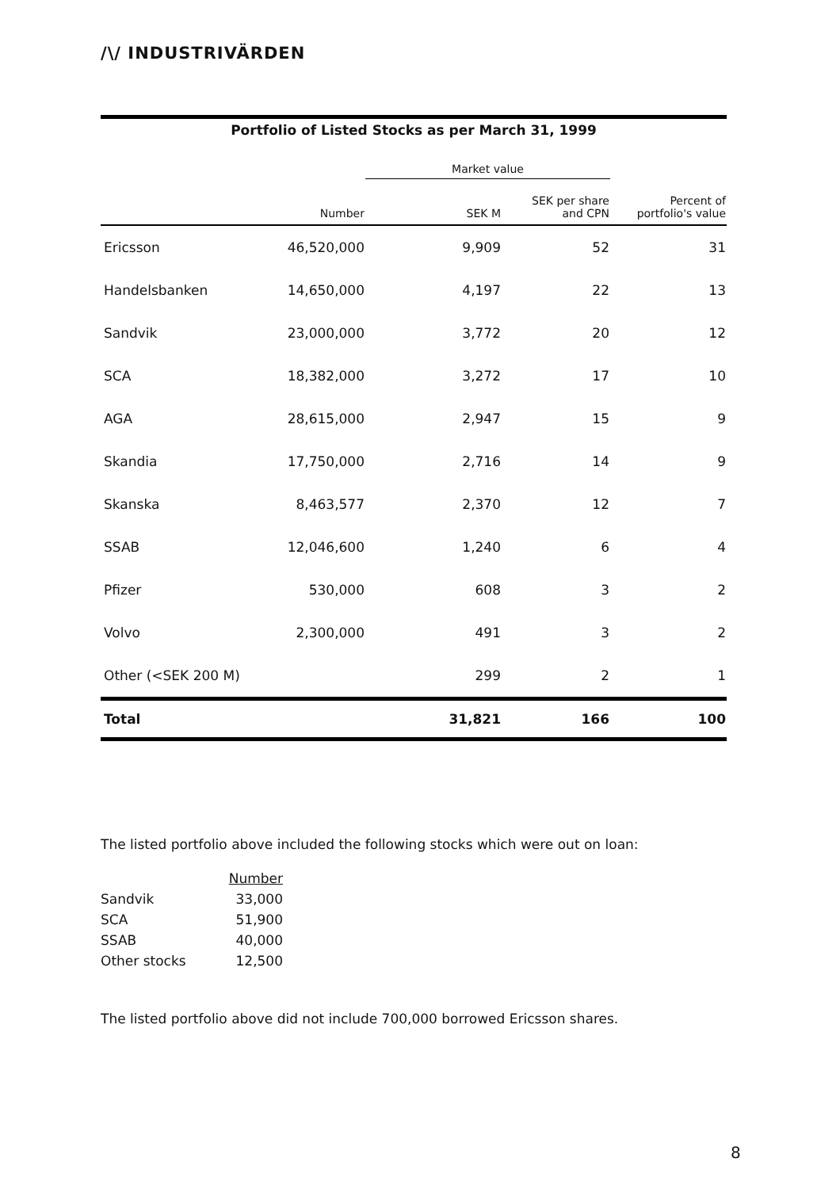/\/ INDUSTRIVÄRDEN
Portfolio of Listed Stocks as per March 31, 1999
| | | Market value | | |
| --- | --- | --- | --- | --- |
| | Number | SEK M | SEK per share and CPN | Percent of portfolio's value |
| Ericsson | 46,520,000 | 9,909 | 52 | 31 |
| Handelsbanken | 14,650,000 | 4,197 | 22 | 13 |
| Sandvik | 23,000,000 | 3,772 | 20 | 12 |
| SCA | 18,382,000 | 3,272 | 17 | 10 |
| AGA | 28,615,000 | 2,947 | 15 | 9 |
| Skandia | 17,750,000 | 2,716 | 14 | 9 |
| Skanska | 8,463,577 | 2,370 | 12 | 7 |
| SSAB | 12,046,600 | 1,240 | 6 | 4 |
| Pfizer | 530,000 | 608 | 3 | 2 |
| Volvo | 2,300,000 | 491 | 3 | 2 |
| Other (<SEK 200 M) | | 299 | 2 | 1 |
| Total | | 31,821 | 166 | 100 |
The listed portfolio above included the following stocks which were out on loan:
| | Number |
| Sandvik | 33,000 |
| SCA | 51,900 |
| SSAB | 40,000 |
| Other stocks | 12,500 |
The listed portfolio above did not include 700,000 borrowed Ericsson shares.
8